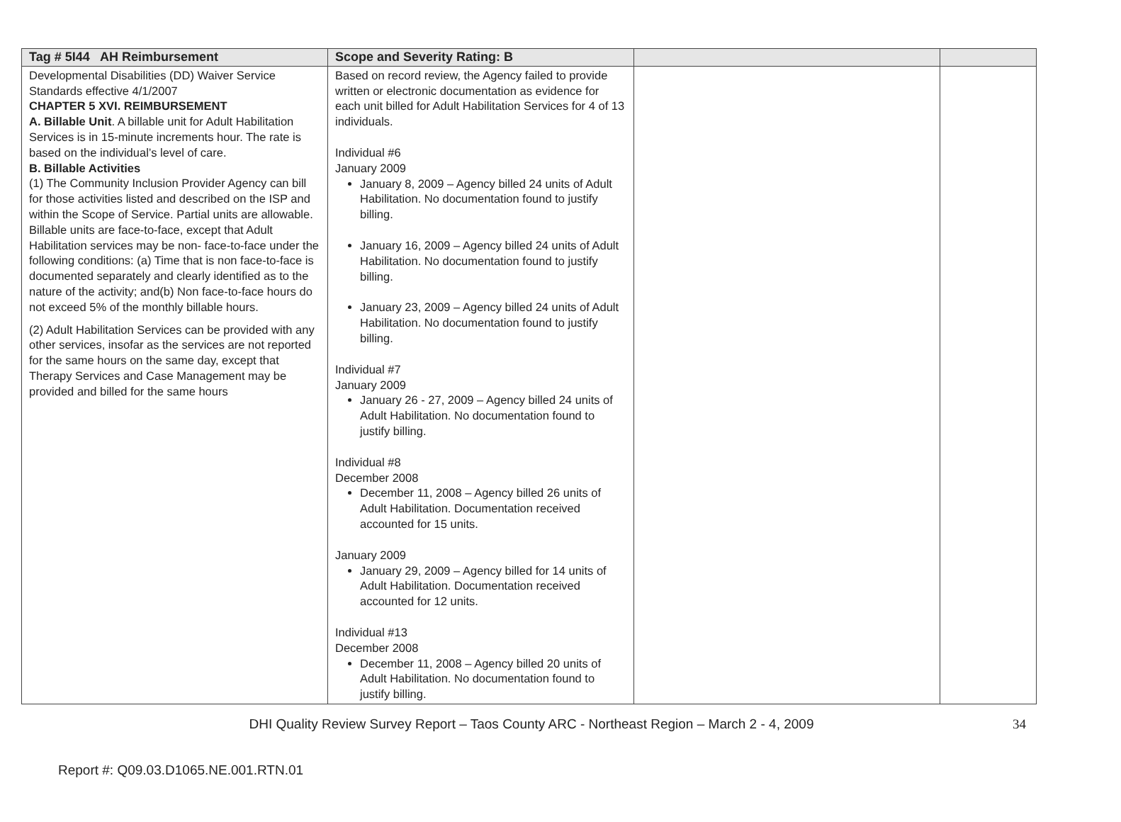| Tag # 5I44 AH Reimbursement | Scope and Severity Rating: B | | |
| --- | --- | --- | --- |
| Developmental Disabilities (DD) Waiver Service Standards effective 4/1/2007 CHAPTER 5 XVI. REIMBURSEMENT A. Billable Unit . A billable unit for Adult Habilitation Services is in 15-minute increments hour. The rate is based on the individual’s level of care. B. Billable Activities (1) The Community Inclusion Provider Agency can bill for those activities listed and described on the ISP and within the Scope of Service. Partial units are allowable. Billable units are face-to-face, except that Adult Habilitation services may be non- face-to-face under the following conditions: (a) Time that is non face-to-face is documented separately and clearly identified as to the nature of the activity; and(b) Non face-to-face hours do not exceed 5% of the monthly billable hours. (2) Adult Habilitation Services can be provided with any other services, insofar as the services are not reported for the same hours on the same day, except that Therapy Services and Case Management may be provided and billed for the same hours | Based on record review, the Agency failed to provide written or electronic documentation as evidence for each unit billed for Adult Habilitation Services for 4 of 13 individuals. Individual #6 January 2009 January 8, 2009 – Agency billed 24 units of Adult Habilitation. No documentation found to justify billing. January 16, 2009 – Agency billed 24 units of Adult Habilitation. No documentation found to justify billing. January 23, 2009 – Agency billed 24 units of Adult Habilitation. No documentation found to justify billing. Individual #7 January 2009 January 26 - 27, 2009 – Agency billed 24 units of Adult Habilitation. No documentation found to justify billing. Individual #8 December 2008 December 11, 2008 – Agency billed 26 units of Adult Habilitation. Documentation received accounted for 15 units. January 2009 January 29, 2009 – Agency billed for 14 units of Adult Habilitation. Documentation received accounted for 12 units. Individual #13 December 2008 December 11, 2008 – Agency billed 20 units of Adult Habilitation. No documentation found to justify billing. | | |
DHI Quality Review Survey Report – Taos County ARC - Northeast Region – March 2 - 4, 2009 34
Report #: Q09.03.D1065.NE.001.RTN.01